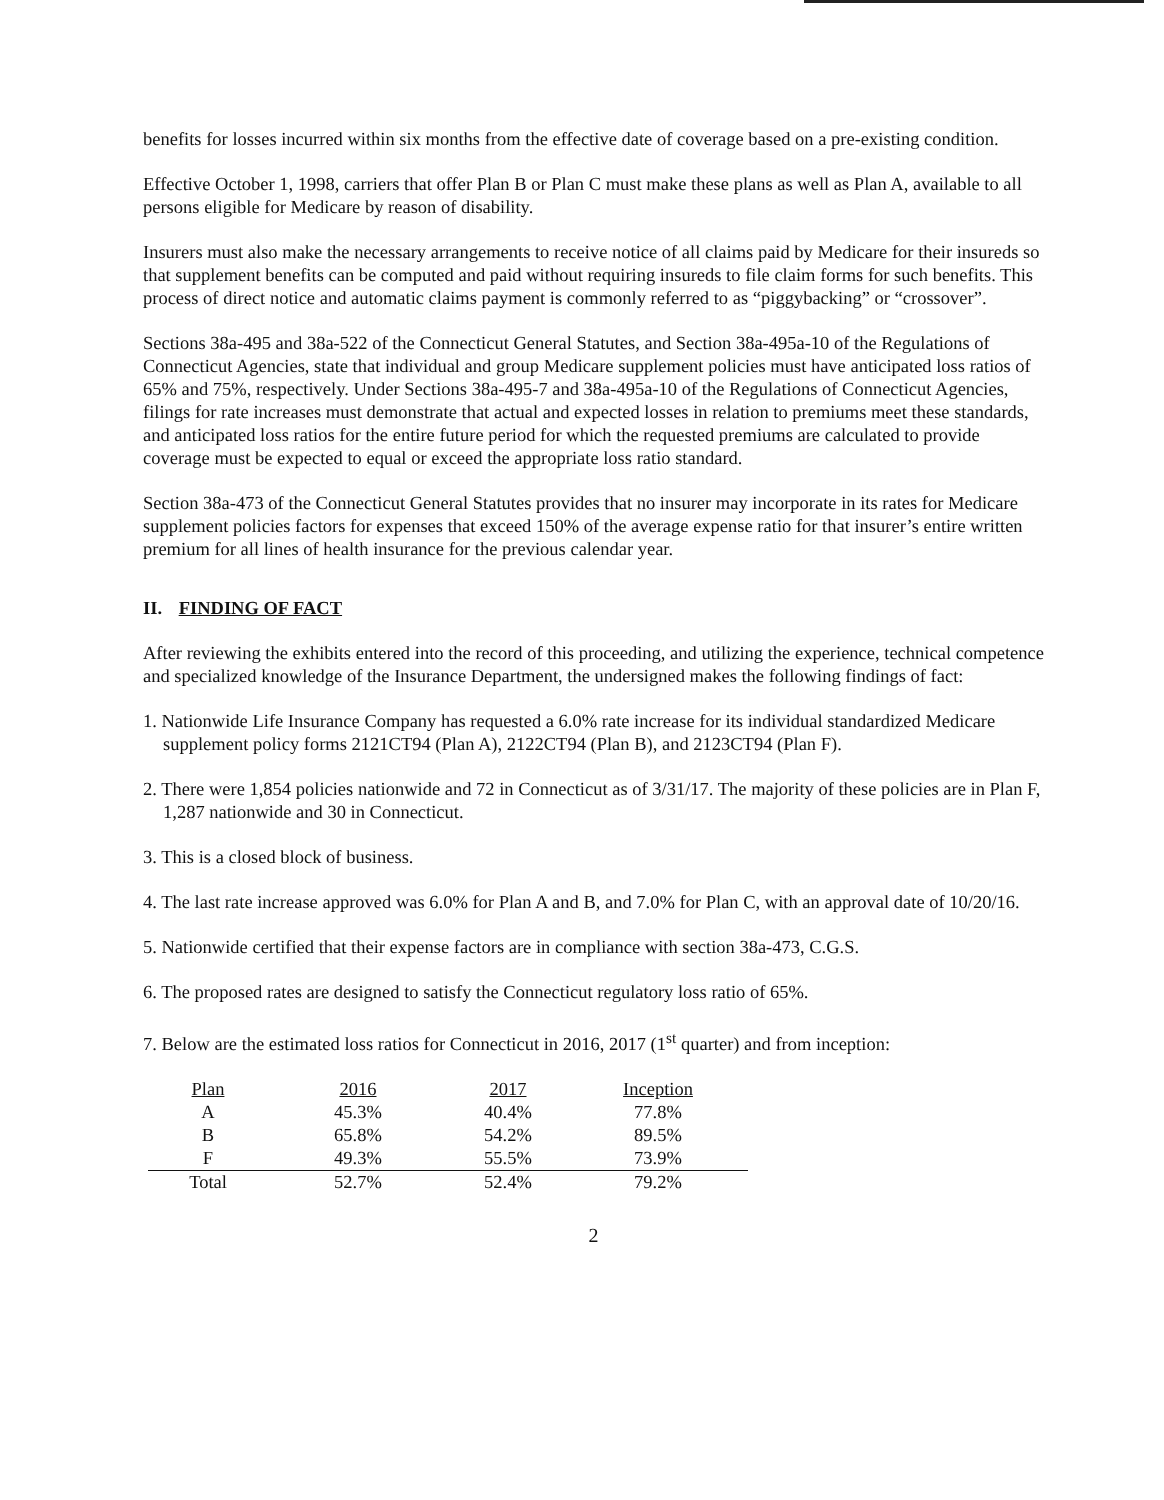benefits for losses incurred within six months from the effective date of coverage based on a pre-existing condition.
Effective October 1, 1998, carriers that offer Plan B or Plan C must make these plans as well as Plan A, available to all persons eligible for Medicare by reason of disability.
Insurers must also make the necessary arrangements to receive notice of all claims paid by Medicare for their insureds so that supplement benefits can be computed and paid without requiring insureds to file claim forms for such benefits. This process of direct notice and automatic claims payment is commonly referred to as “piggybacking” or “crossover”.
Sections 38a-495 and 38a-522 of the Connecticut General Statutes, and Section 38a-495a-10 of the Regulations of Connecticut Agencies, state that individual and group Medicare supplement policies must have anticipated loss ratios of 65% and 75%, respectively. Under Sections 38a-495-7 and 38a-495a-10 of the Regulations of Connecticut Agencies, filings for rate increases must demonstrate that actual and expected losses in relation to premiums meet these standards, and anticipated loss ratios for the entire future period for which the requested premiums are calculated to provide coverage must be expected to equal or exceed the appropriate loss ratio standard.
Section 38a-473 of the Connecticut General Statutes provides that no insurer may incorporate in its rates for Medicare supplement policies factors for expenses that exceed 150% of the average expense ratio for that insurer’s entire written premium for all lines of health insurance for the previous calendar year.
II. FINDING OF FACT
After reviewing the exhibits entered into the record of this proceeding, and utilizing the experience, technical competence and specialized knowledge of the Insurance Department, the undersigned makes the following findings of fact:
1. Nationwide Life Insurance Company has requested a 6.0% rate increase for its individual standardized Medicare supplement policy forms 2121CT94 (Plan A), 2122CT94 (Plan B), and 2123CT94 (Plan F).
2. There were 1,854 policies nationwide and 72 in Connecticut as of 3/31/17. The majority of these policies are in Plan F, 1,287 nationwide and 30 in Connecticut.
3. This is a closed block of business.
4. The last rate increase approved was 6.0% for Plan A and B, and 7.0% for Plan C, with an approval date of 10/20/16.
5. Nationwide certified that their expense factors are in compliance with section 38a-473, C.G.S.
6. The proposed rates are designed to satisfy the Connecticut regulatory loss ratio of 65%.
7. Below are the estimated loss ratios for Connecticut in 2016, 2017 (1<sup>st</sup> quarter) and from inception:
| Plan | 2016 | 2017 | Inception |
| --- | --- | --- | --- |
| A | 45.3% | 40.4% | 77.8% |
| B | 65.8% | 54.2% | 89.5% |
| F | 49.3% | 55.5% | 73.9% |
| Total | 52.7% | 52.4% | 79.2% |
2